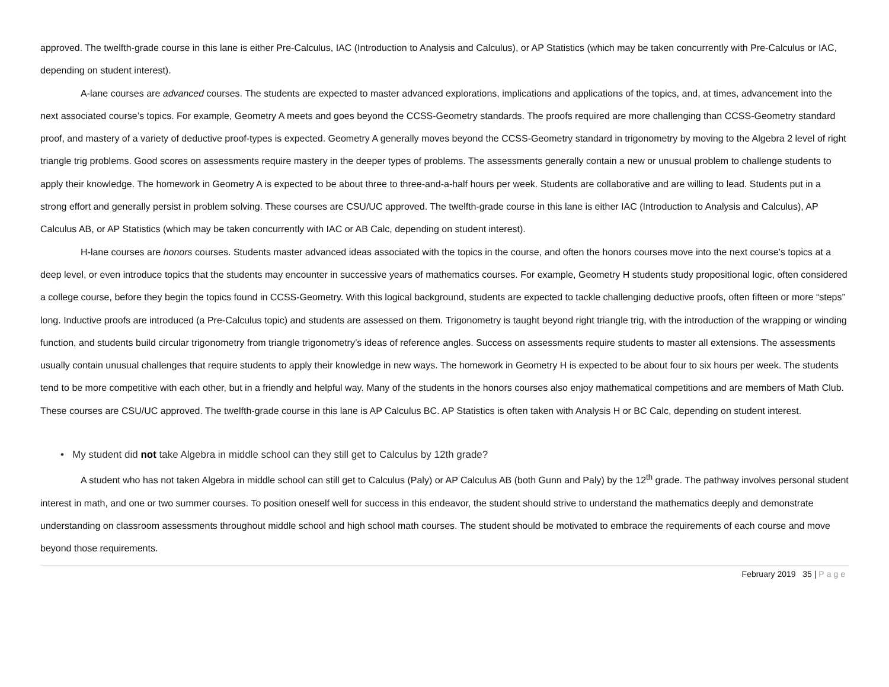approved. The twelfth-grade course in this lane is either Pre-Calculus, IAC (Introduction to Analysis and Calculus), or AP Statistics (which may be taken concurrently with Pre-Calculus or IAC, depending on student interest).
A-lane courses are advanced courses. The students are expected to master advanced explorations, implications and applications of the topics, and, at times, advancement into the next associated course’s topics. For example, Geometry A meets and goes beyond the CCSS-Geometry standards. The proofs required are more challenging than CCSS-Geometry standard proof, and mastery of a variety of deductive proof-types is expected. Geometry A generally moves beyond the CCSS-Geometry standard in trigonometry by moving to the Algebra 2 level of right triangle trig problems. Good scores on assessments require mastery in the deeper types of problems. The assessments generally contain a new or unusual problem to challenge students to apply their knowledge. The homework in Geometry A is expected to be about three to three-and-a-half hours per week. Students are collaborative and are willing to lead. Students put in a strong effort and generally persist in problem solving. These courses are CSU/UC approved. The twelfth-grade course in this lane is either IAC (Introduction to Analysis and Calculus), AP Calculus AB, or AP Statistics (which may be taken concurrently with IAC or AB Calc, depending on student interest).
H-lane courses are honors courses. Students master advanced ideas associated with the topics in the course, and often the honors courses move into the next course’s topics at a deep level, or even introduce topics that the students may encounter in successive years of mathematics courses. For example, Geometry H students study propositional logic, often considered a college course, before they begin the topics found in CCSS-Geometry. With this logical background, students are expected to tackle challenging deductive proofs, often fifteen or more “steps” long. Inductive proofs are introduced (a Pre-Calculus topic) and students are assessed on them. Trigonometry is taught beyond right triangle trig, with the introduction of the wrapping or winding function, and students build circular trigonometry from triangle trigonometry’s ideas of reference angles. Success on assessments require students to master all extensions. The assessments usually contain unusual challenges that require students to apply their knowledge in new ways. The homework in Geometry H is expected to be about four to six hours per week. The students tend to be more competitive with each other, but in a friendly and helpful way. Many of the students in the honors courses also enjoy mathematical competitions and are members of Math Club. These courses are CSU/UC approved. The twelfth-grade course in this lane is AP Calculus BC. AP Statistics is often taken with Analysis H or BC Calc, depending on student interest.
• My student did not take Algebra in middle school can they still get to Calculus by 12th grade?
A student who has not taken Algebra in middle school can still get to Calculus (Paly) or AP Calculus AB (both Gunn and Paly) by the 12<sup>th</sup> grade. The pathway involves personal student interest in math, and one or two summer courses. To position oneself well for success in this endeavor, the student should strive to understand the mathematics deeply and demonstrate understanding on classroom assessments throughout middle school and high school math courses. The student should be motivated to embrace the requirements of each course and move beyond those requirements.
February 2019 35 | Page